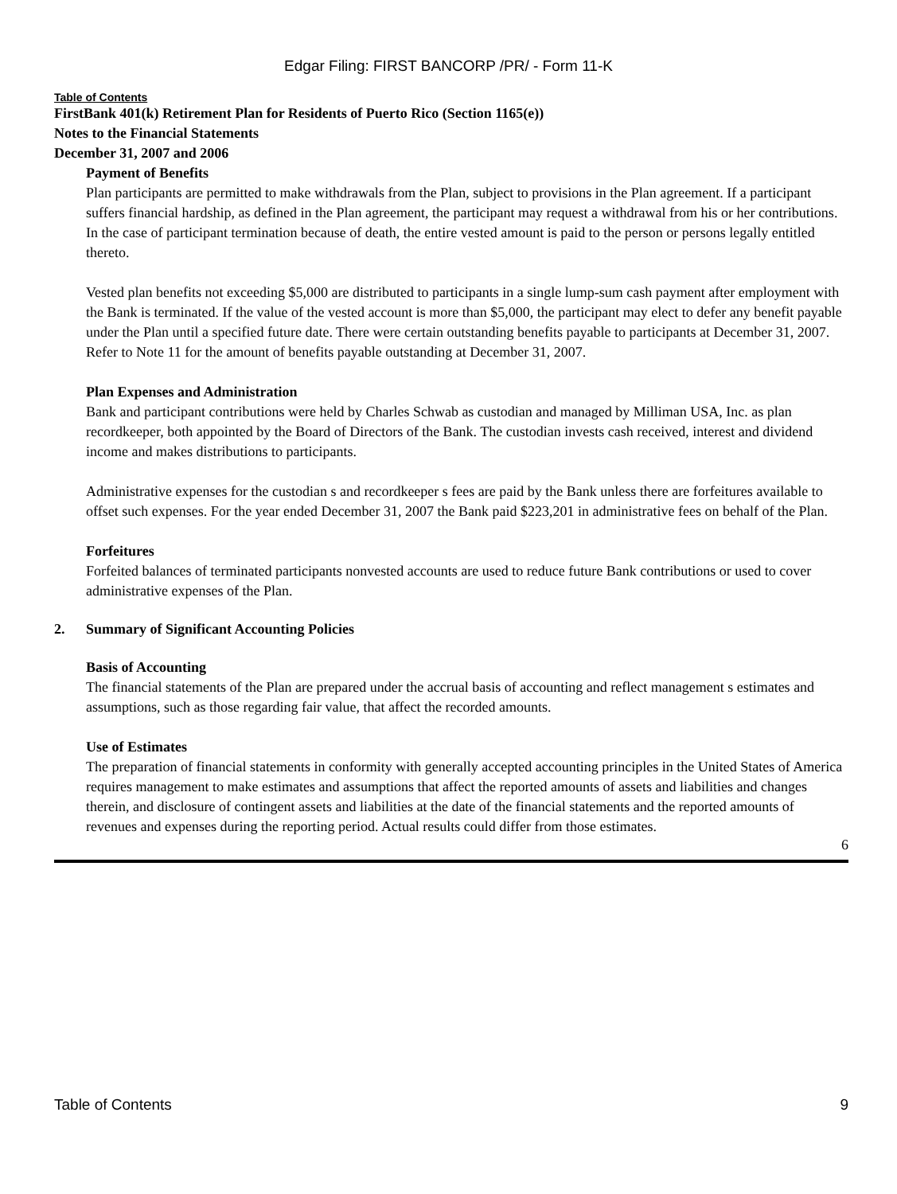Edgar Filing: FIRST BANCORP /PR/ - Form 11-K
Table of Contents
FirstBank 401(k) Retirement Plan for Residents of Puerto Rico (Section 1165(e))
Notes to the Financial Statements
December 31, 2007 and 2006
Payment of Benefits
Plan participants are permitted to make withdrawals from the Plan, subject to provisions in the Plan agreement. If a participant suffers financial hardship, as defined in the Plan agreement, the participant may request a withdrawal from his or her contributions. In the case of participant termination because of death, the entire vested amount is paid to the person or persons legally entitled thereto.
Vested plan benefits not exceeding $5,000 are distributed to participants in a single lump-sum cash payment after employment with the Bank is terminated. If the value of the vested account is more than $5,000, the participant may elect to defer any benefit payable under the Plan until a specified future date. There were certain outstanding benefits payable to participants at December 31, 2007. Refer to Note 11 for the amount of benefits payable outstanding at December 31, 2007.
Plan Expenses and Administration
Bank and participant contributions were held by Charles Schwab as custodian and managed by Milliman USA, Inc. as plan recordkeeper, both appointed by the Board of Directors of the Bank. The custodian invests cash received, interest and dividend income and makes distributions to participants.
Administrative expenses for the custodian s and recordkeeper s fees are paid by the Bank unless there are forfeitures available to offset such expenses. For the year ended December 31, 2007 the Bank paid $223,201 in administrative fees on behalf of the Plan.
Forfeitures
Forfeited balances of terminated participants nonvested accounts are used to reduce future Bank contributions or used to cover administrative expenses of the Plan.
2. Summary of Significant Accounting Policies
Basis of Accounting
The financial statements of the Plan are prepared under the accrual basis of accounting and reflect management s estimates and assumptions, such as those regarding fair value, that affect the recorded amounts.
Use of Estimates
The preparation of financial statements in conformity with generally accepted accounting principles in the United States of America requires management to make estimates and assumptions that affect the reported amounts of assets and liabilities and changes therein, and disclosure of contingent assets and liabilities at the date of the financial statements and the reported amounts of revenues and expenses during the reporting period. Actual results could differ from those estimates.
6
Table of Contents 9